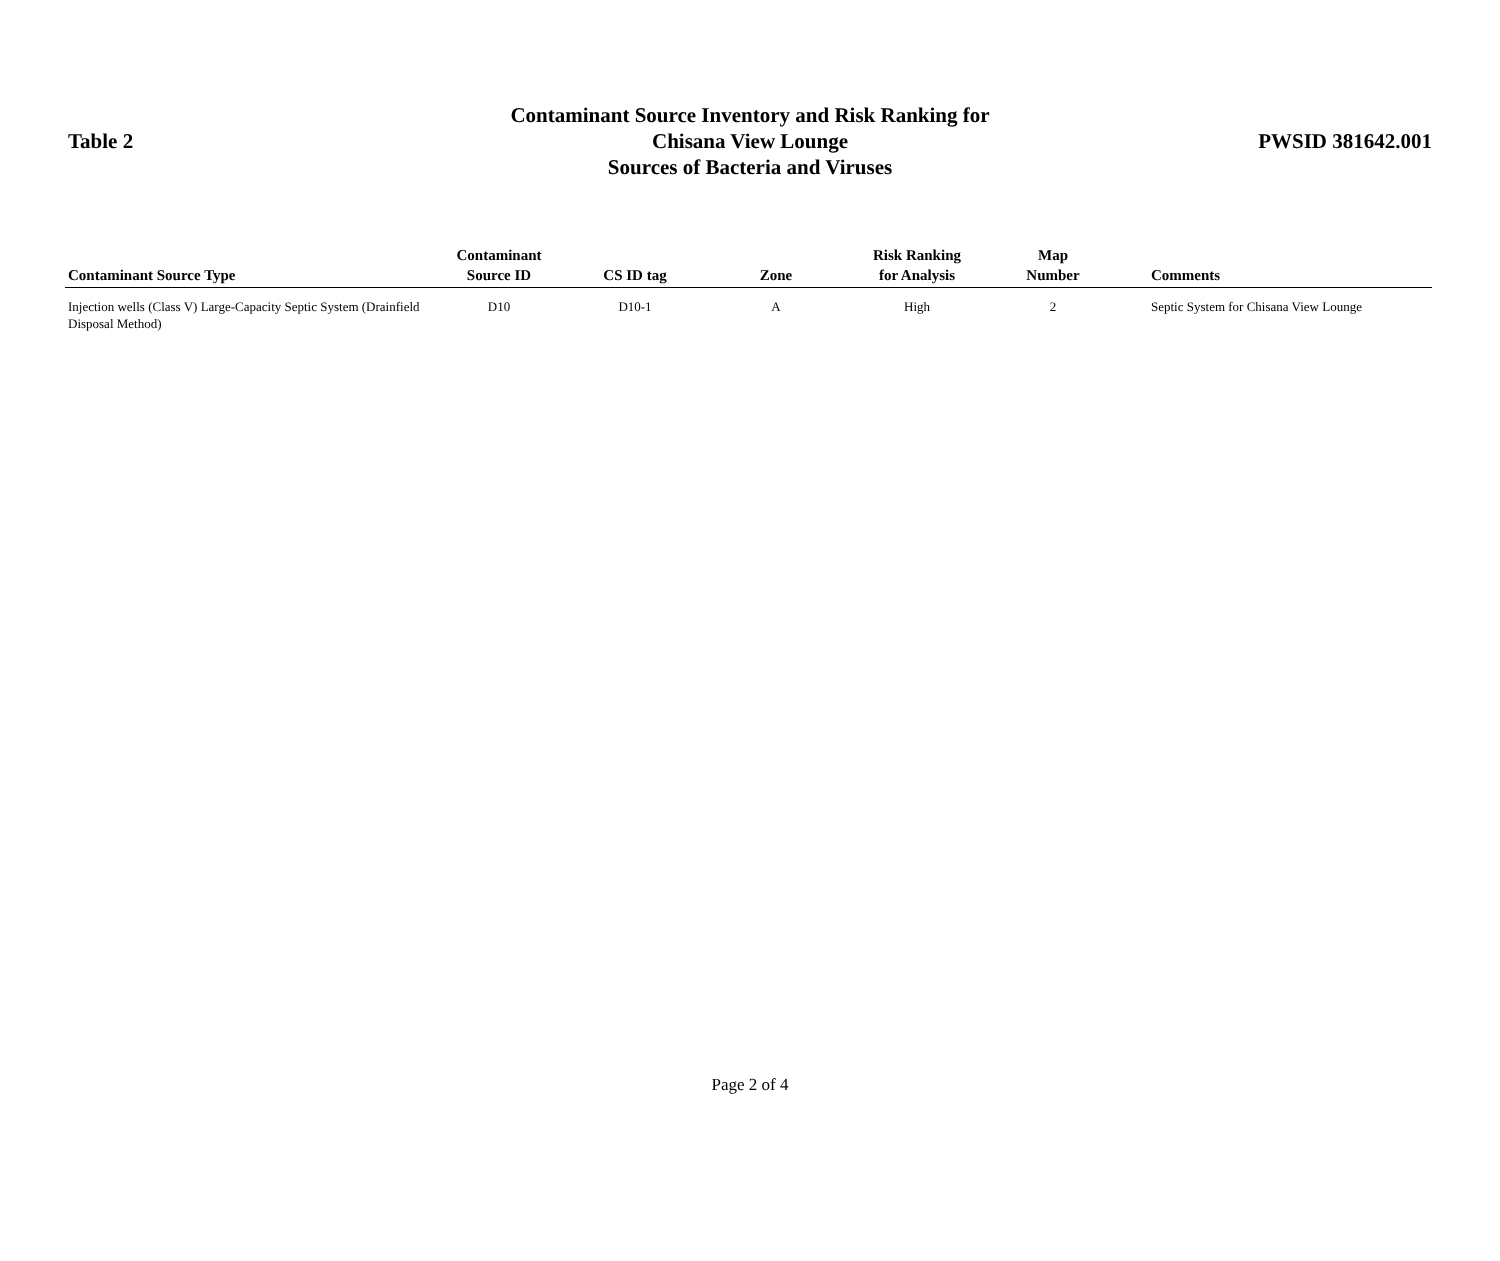Table 2
Contaminant Source Inventory and Risk Ranking for
Chisana View Lounge
Sources of Bacteria and Viruses
PWSID 381642.001
| Contaminant Source Type | Contaminant Source ID | CS ID tag | Zone | Risk Ranking for Analysis | Map Number | Comments |
| --- | --- | --- | --- | --- | --- | --- |
| Injection wells (Class V) Large-Capacity Septic System (Drainfield Disposal Method) | D10 | D10-1 | A | High | 2 | Septic System for Chisana View Lounge |
Page 2 of 4